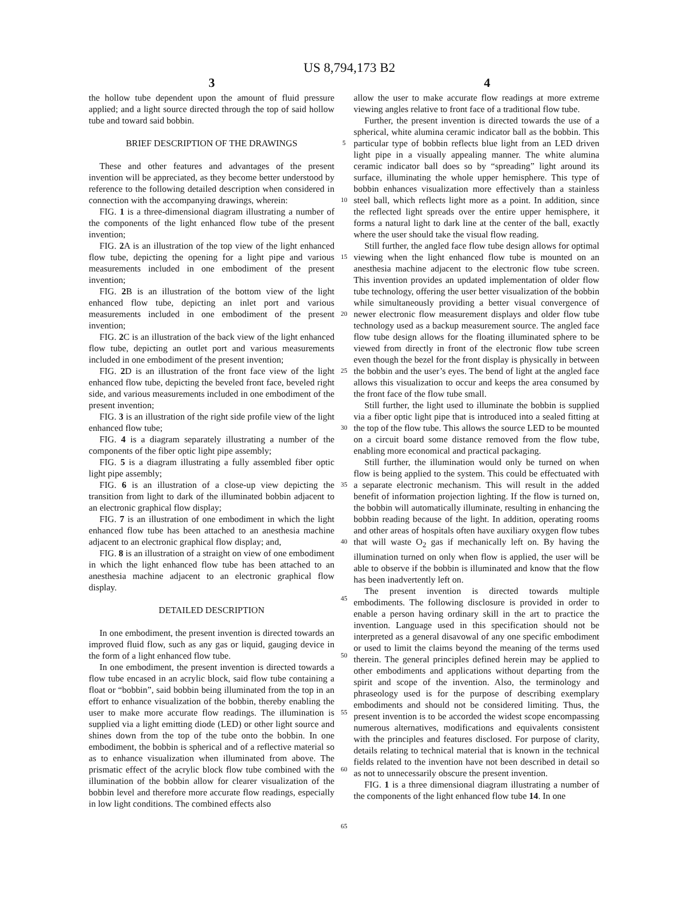US 8,794,173 B2
3 4
the hollow tube dependent upon the amount of fluid pressure applied; and a light source directed through the top of said hollow tube and toward said bobbin.
BRIEF DESCRIPTION OF THE DRAWINGS
These and other features and advantages of the present invention will be appreciated, as they become better understood by reference to the following detailed description when considered in connection with the accompanying drawings, wherein:
FIG. 1 is a three-dimensional diagram illustrating a number of the components of the light enhanced flow tube of the present invention;
FIG. 2 A is an illustration of the top view of the light enhanced flow tube, depicting the opening for a light pipe and various measurements included in one embodiment of the present invention;
FIG. 2 B is an illustration of the bottom view of the light enhanced flow tube, depicting an inlet port and various measurements included in one embodiment of the present invention;
FIG. 2 C is an illustration of the back view of the light enhanced flow tube, depicting an outlet port and various measurements included in one embodiment of the present invention;
FIG. 2 D is an illustration of the front face view of the light enhanced flow tube, depicting the beveled front face, beveled right side, and various measurements included in one embodiment of the present invention;
FIG. 3 is an illustration of the right side profile view of the light enhanced flow tube;
FIG. 4 is a diagram separately illustrating a number of the components of the fiber optic light pipe assembly;
FIG. 5 is a diagram illustrating a fully assembled fiber optic light pipe assembly;
FIG. 6 is an illustration of a close-up view depicting the transition from light to dark of the illuminated bobbin adjacent to an electronic graphical flow display;
FIG. 7 is an illustration of one embodiment in which the light enhanced flow tube has been attached to an anesthesia machine adjacent to an electronic graphical flow display; and,
FIG. 8 is an illustration of a straight on view of one embodiment in which the light enhanced flow tube has been attached to an anesthesia machine adjacent to an electronic graphical flow display.
DETAILED DESCRIPTION
In one embodiment, the present invention is directed towards an improved fluid flow, such as any gas or liquid, gauging device in the form of a light enhanced flow tube.
In one embodiment, the present invention is directed towards a flow tube encased in an acrylic block, said flow tube containing a float or “bobbin”, said bobbin being illuminated from the top in an effort to enhance visualization of the bobbin, thereby enabling the user to make more accurate flow readings. The illumination is supplied via a light emitting diode (LED) or other light source and shines down from the top of the tube onto the bobbin. In one embodiment, the bobbin is spherical and of a reflective material so as to enhance visualization when illuminated from above. The prismatic effect of the acrylic block flow tube combined with the illumination of the bobbin allow for clearer visualization of the bobbin level and therefore more accurate flow readings, especially in low light conditions. The combined effects also
5
10
15
20
25
30
35
40
45
50
55
60
65
allow the user to make accurate flow readings at more extreme viewing angles relative to front face of a traditional flow tube.
Further, the present invention is directed towards the use of a spherical, white alumina ceramic indicator ball as the bobbin. This particular type of bobbin reflects blue light from an LED driven light pipe in a visually appealing manner. The white alumina ceramic indicator ball does so by “spreading” light around its surface, illuminating the whole upper hemisphere. This type of bobbin enhances visualization more effectively than a stainless steel ball, which reflects light more as a point. In addition, since the reflected light spreads over the entire upper hemisphere, it forms a natural light to dark line at the center of the ball, exactly where the user should take the visual flow reading.
Still further, the angled face flow tube design allows for optimal viewing when the light enhanced flow tube is mounted on an anesthesia machine adjacent to the electronic flow tube screen. This invention provides an updated implementation of older flow tube technology, offering the user better visualization of the bobbin while simultaneously providing a better visual convergence of newer electronic flow measurement displays and older flow tube technology used as a backup measurement source. The angled face flow tube design allows for the floating illuminated sphere to be viewed from directly in front of the electronic flow tube screen even though the bezel for the front display is physically in between the bobbin and the user’s eyes. The bend of light at the angled face allows this visualization to occur and keeps the area consumed by the front face of the flow tube small.
Still further, the light used to illuminate the bobbin is supplied via a fiber optic light pipe that is introduced into a sealed fitting at the top of the flow tube. This allows the source LED to be mounted on a circuit board some distance removed from the flow tube, enabling more economical and practical packaging.
Still further, the illumination would only be turned on when flow is being applied to the system. This could be effectuated with a separate electronic mechanism. This will result in the added benefit of information projection lighting. If the flow is turned on, the bobbin will automatically illuminate, resulting in enhancing the bobbin reading because of the light. In addition, operating rooms and other areas of hospitals often have auxiliary oxygen flow tubes that will waste O<sub>2</sub> gas if mechanically left on. By having the illumination turned on only when flow is applied, the user will be able to observe if the bobbin is illuminated and know that the flow has been inadvertently left on.
The present invention is directed towards multiple embodiments. The following disclosure is provided in order to enable a person having ordinary skill in the art to practice the invention. Language used in this specification should not be interpreted as a general disavowal of any one specific embodiment or used to limit the claims beyond the meaning of the terms used therein. The general principles defined herein may be applied to other embodiments and applications without departing from the spirit and scope of the invention. Also, the terminology and phraseology used is for the purpose of describing exemplary embodiments and should not be considered limiting. Thus, the present invention is to be accorded the widest scope encompassing numerous alternatives, modifications and equivalents consistent with the principles and features disclosed. For purpose of clarity, details relating to technical material that is known in the technical fields related to the invention have not been described in detail so as not to unnecessarily obscure the present invention.
FIG. 1 is a three dimensional diagram illustrating a number of the components of the light enhanced flow tube 14. In one